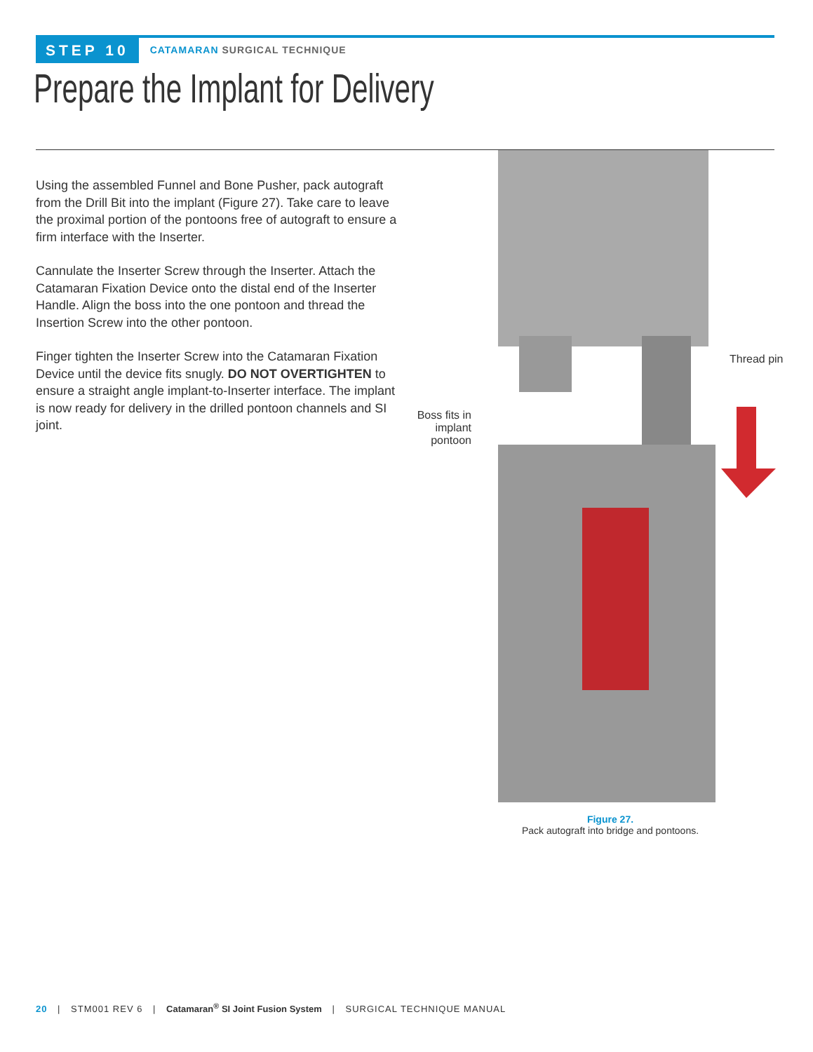STEP 10
CATAMARAN SURGICAL TECHNIQUE
Prepare the Implant for Delivery
Using the assembled Funnel and Bone Pusher, pack autograft from the Drill Bit into the implant (Figure 27). Take care to leave the proximal portion of the pontoons free of autograft to ensure a firm interface with the Inserter.
Cannulate the Inserter Screw through the Inserter. Attach the Catamaran Fixation Device onto the distal end of the Inserter Handle. Align the boss into the one pontoon and thread the Insertion Screw into the other pontoon.
Finger tighten the Inserter Screw into the Catamaran Fixation Device until the device fits snugly. DO NOT OVERTIGHTEN to ensure a straight angle implant-to-Inserter interface. The implant is now ready for delivery in the drilled pontoon channels and SI joint.
Thread pin
Boss fits in implant pontoon
Figure 27.
Pack autograft into bridge and pontoons.
20 | STM001 REV 6 | Catamaran<sup>®</sup> SI Joint Fusion System | SURGICAL TECHNIQUE MANUAL